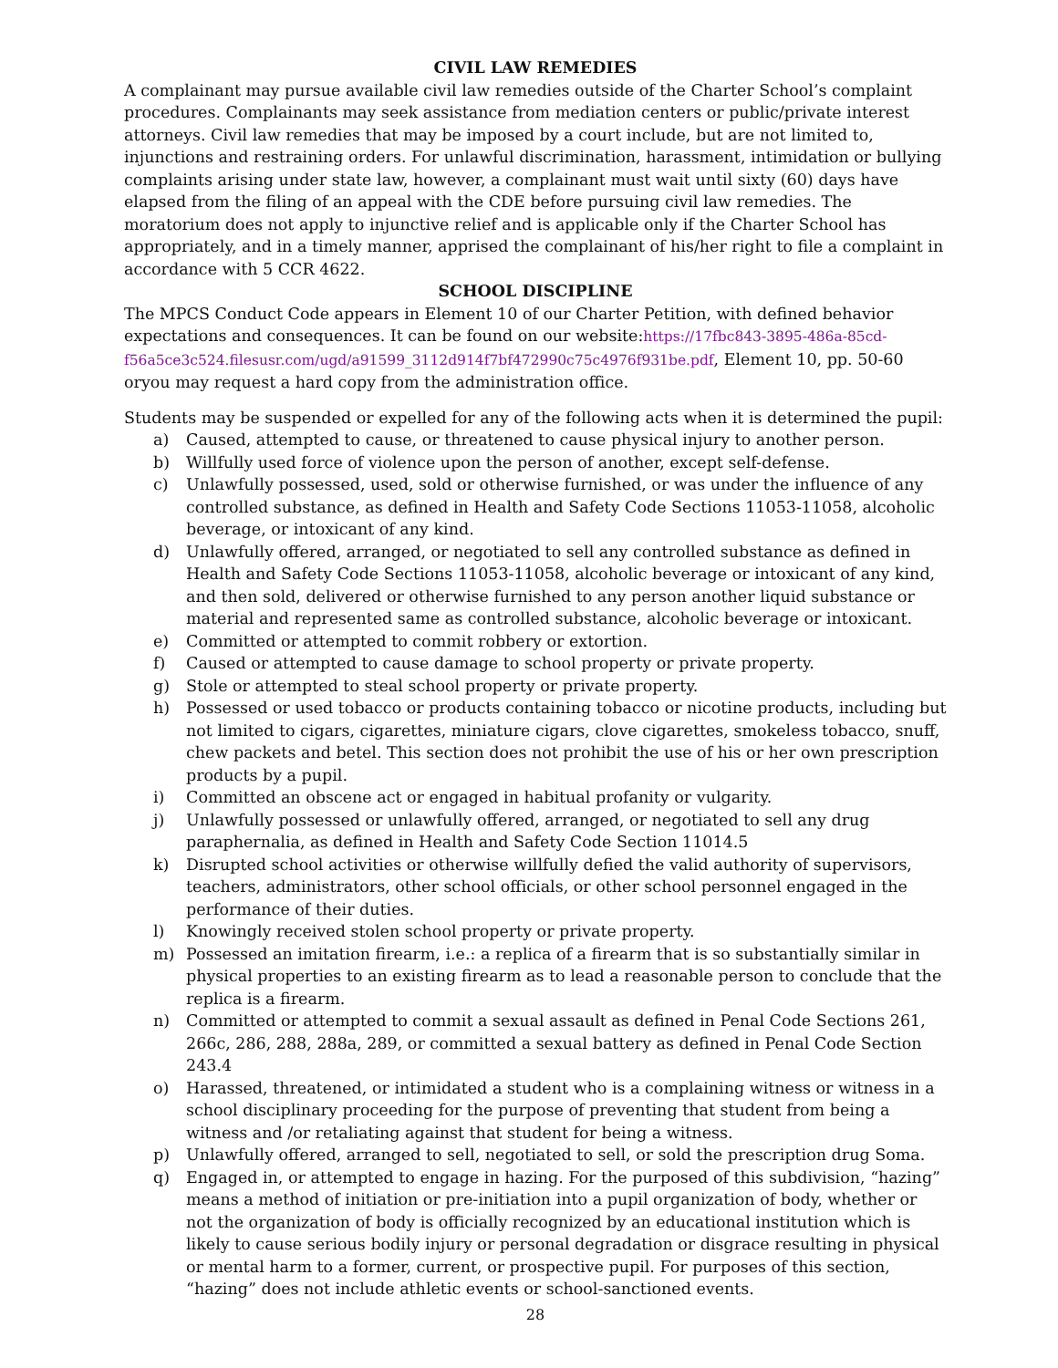CIVIL LAW REMEDIES
A complainant may pursue available civil law remedies outside of the Charter School’s complaint procedures. Complainants may seek assistance from mediation centers or public/private interest attorneys. Civil law remedies that may be imposed by a court include, but are not limited to, injunctions and restraining orders. For unlawful discrimination, harassment, intimidation or bullying complaints arising under state law, however, a complainant must wait until sixty (60) days have elapsed from the filing of an appeal with the CDE before pursuing civil law remedies. The moratorium does not apply to injunctive relief and is applicable only if the Charter School has appropriately, and in a timely manner, apprised the complainant of his/her right to file a complaint in accordance with 5 CCR 4622.
SCHOOL DISCIPLINE
The MPCS Conduct Code appears in Element 10 of our Charter Petition, with defined behavior expectations and consequences. It can be found on our website:https://17fbc843-3895-486a-85cd-f56a5ce3c524.filesusr.com/ugd/a91599_3112d914f7bf472990c75c4976f931be.pdf, Element 10, pp. 50-60 oryou may request a hard copy from the administration office.
Students may be suspended or expelled for any of the following acts when it is determined the pupil:
a) Caused, attempted to cause, or threatened to cause physical injury to another person.
b) Willfully used force of violence upon the person of another, except self-defense.
c) Unlawfully possessed, used, sold or otherwise furnished, or was under the influence of any controlled substance, as defined in Health and Safety Code Sections 11053-11058, alcoholic beverage, or intoxicant of any kind.
d) Unlawfully offered, arranged, or negotiated to sell any controlled substance as defined in Health and Safety Code Sections 11053-11058, alcoholic beverage or intoxicant of any kind, and then sold, delivered or otherwise furnished to any person another liquid substance or material and represented same as controlled substance, alcoholic beverage or intoxicant.
e) Committed or attempted to commit robbery or extortion.
f) Caused or attempted to cause damage to school property or private property.
g) Stole or attempted to steal school property or private property.
h) Possessed or used tobacco or products containing tobacco or nicotine products, including but not limited to cigars, cigarettes, miniature cigars, clove cigarettes, smokeless tobacco, snuff, chew packets and betel. This section does not prohibit the use of his or her own prescription products by a pupil.
i) Committed an obscene act or engaged in habitual profanity or vulgarity.
j) Unlawfully possessed or unlawfully offered, arranged, or negotiated to sell any drug paraphernalia, as defined in Health and Safety Code Section 11014.5
k) Disrupted school activities or otherwise willfully defied the valid authority of supervisors, teachers, administrators, other school officials, or other school personnel engaged in the performance of their duties.
l) Knowingly received stolen school property or private property.
m) Possessed an imitation firearm, i.e.: a replica of a firearm that is so substantially similar in physical properties to an existing firearm as to lead a reasonable person to conclude that the replica is a firearm.
n) Committed or attempted to commit a sexual assault as defined in Penal Code Sections 261, 266c, 286, 288, 288a, 289, or committed a sexual battery as defined in Penal Code Section 243.4
o) Harassed, threatened, or intimidated a student who is a complaining witness or witness in a school disciplinary proceeding for the purpose of preventing that student from being a witness and /or retaliating against that student for being a witness.
p) Unlawfully offered, arranged to sell, negotiated to sell, or sold the prescription drug Soma.
q) Engaged in, or attempted to engage in hazing. For the purposed of this subdivision, “hazing” means a method of initiation or pre-initiation into a pupil organization of body, whether or not the organization of body is officially recognized by an educational institution which is likely to cause serious bodily injury or personal degradation or disgrace resulting in physical or mental harm to a former, current, or prospective pupil. For purposes of this section, “hazing” does not include athletic events or school-sanctioned events.
28